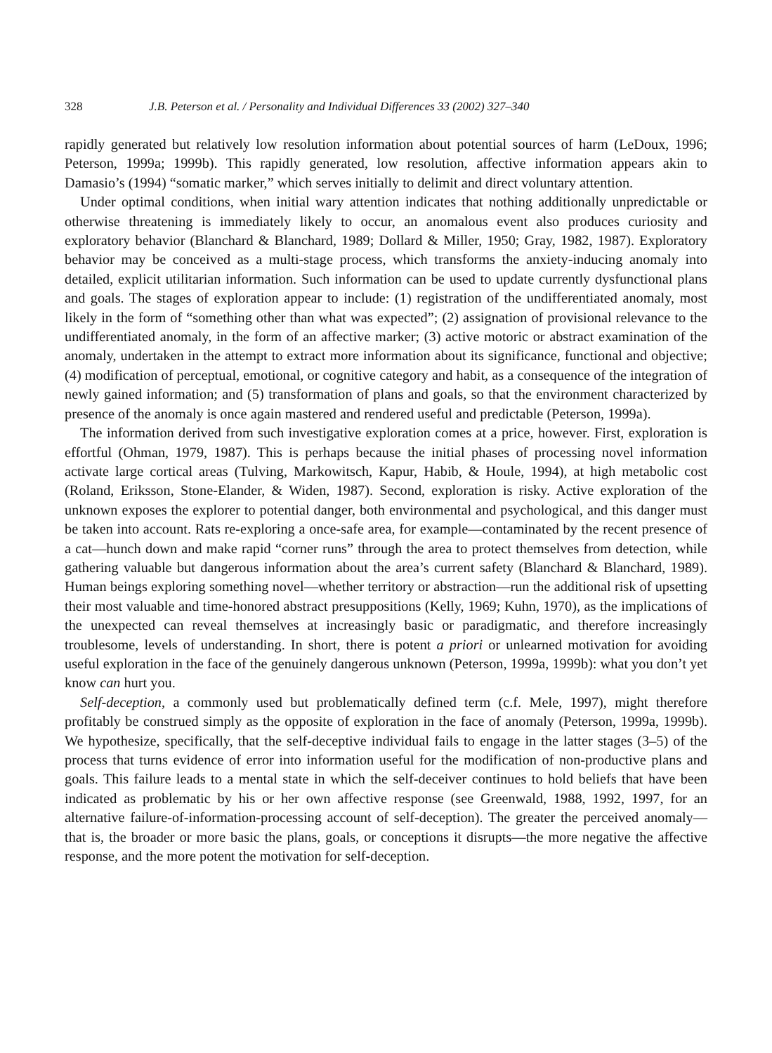328 J.B. Peterson et al. / Personality and Individual Differences 33 (2002) 327–340
rapidly generated but relatively low resolution information about potential sources of harm (LeDoux, 1996; Peterson, 1999a; 1999b). This rapidly generated, low resolution, affective information appears akin to Damasio’s (1994) “somatic marker,” which serves initially to delimit and direct voluntary attention.
Under optimal conditions, when initial wary attention indicates that nothing additionally unpredictable or otherwise threatening is immediately likely to occur, an anomalous event also produces curiosity and exploratory behavior (Blanchard & Blanchard, 1989; Dollard & Miller, 1950; Gray, 1982, 1987). Exploratory behavior may be conceived as a multi-stage process, which transforms the anxiety-inducing anomaly into detailed, explicit utilitarian information. Such information can be used to update currently dysfunctional plans and goals. The stages of exploration appear to include: (1) registration of the undifferentiated anomaly, most likely in the form of “something other than what was expected”; (2) assignation of provisional relevance to the undifferentiated anomaly, in the form of an affective marker; (3) active motoric or abstract examination of the anomaly, undertaken in the attempt to extract more information about its significance, functional and objective; (4) modification of perceptual, emotional, or cognitive category and habit, as a consequence of the integration of newly gained information; and (5) transformation of plans and goals, so that the environment characterized by presence of the anomaly is once again mastered and rendered useful and predictable (Peterson, 1999a).
The information derived from such investigative exploration comes at a price, however. First, exploration is effortful (Ohman, 1979, 1987). This is perhaps because the initial phases of processing novel information activate large cortical areas (Tulving, Markowitsch, Kapur, Habib, & Houle, 1994), at high metabolic cost (Roland, Eriksson, Stone-Elander, & Widen, 1987). Second, exploration is risky. Active exploration of the unknown exposes the explorer to potential danger, both environmental and psychological, and this danger must be taken into account. Rats re-exploring a once-safe area, for example—contaminated by the recent presence of a cat—hunch down and make rapid “corner runs” through the area to protect themselves from detection, while gathering valuable but dangerous information about the area’s current safety (Blanchard & Blanchard, 1989). Human beings exploring something novel—whether territory or abstraction—run the additional risk of upsetting their most valuable and time-honored abstract presuppositions (Kelly, 1969; Kuhn, 1970), as the implications of the unexpected can reveal themselves at increasingly basic or paradigmatic, and therefore increasingly troublesome, levels of understanding. In short, there is potent a priori or unlearned motivation for avoiding useful exploration in the face of the genuinely dangerous unknown (Peterson, 1999a, 1999b): what you don’t yet know can hurt you.
Self-deception, a commonly used but problematically defined term (c.f. Mele, 1997), might therefore profitably be construed simply as the opposite of exploration in the face of anomaly (Peterson, 1999a, 1999b). We hypothesize, specifically, that the self-deceptive individual fails to engage in the latter stages (3–5) of the process that turns evidence of error into information useful for the modification of non-productive plans and goals. This failure leads to a mental state in which the self-deceiver continues to hold beliefs that have been indicated as problematic by his or her own affective response (see Greenwald, 1988, 1992, 1997, for an alternative failure-of-information-processing account of self-deception). The greater the perceived anomaly—that is, the broader or more basic the plans, goals, or conceptions it disrupts—the more negative the affective response, and the more potent the motivation for self-deception.